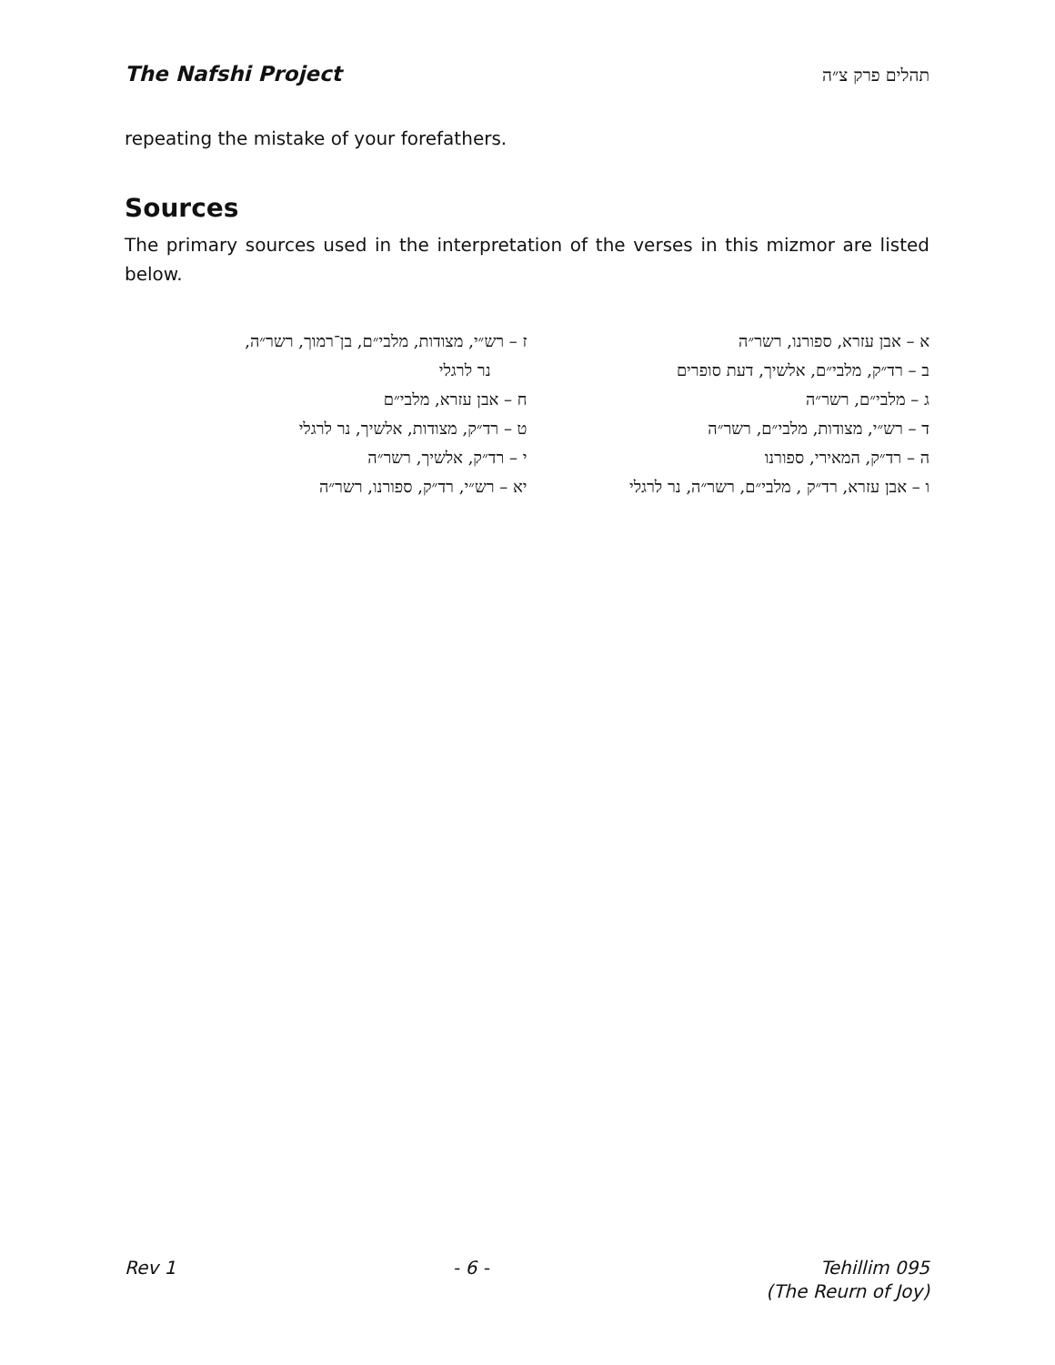The Nafshi Project תהלים פרק צ״ה
repeating the mistake of your forefathers.
Sources
The primary sources used in the interpretation of the verses in this mizmor are listed below.
א – אבן עזרא, ספורנו, רשר״ה
ב – רד״ק, מלבי״ם, אלשיך, דעת סופרים
ג – מלבי״ם, רשר״ה
ד – רש״י, מצודות, מלבי״ם, רשר״ה
ה – רד״ק, המאירי, ספורנו
ו – אבן עזרא, רד״ק , מלבי״ם, רשר״ה, נר לרגלי
ז – רש״י, מצודות, מלבי״ם, בן־רמוך, רשר״ה,
נר לרגלי
ח – אבן עזרא, מלבי״ם
ט – רד״ק, מצודות, אלשיך, נר לרגלי
י – רד״ק, אלשיך, רשר״ה
יא – רש״י, רד״ק, ספורנו, רשר״ה
Rev 1 - 6 - Tehillim 095
(The Reurn of Joy)